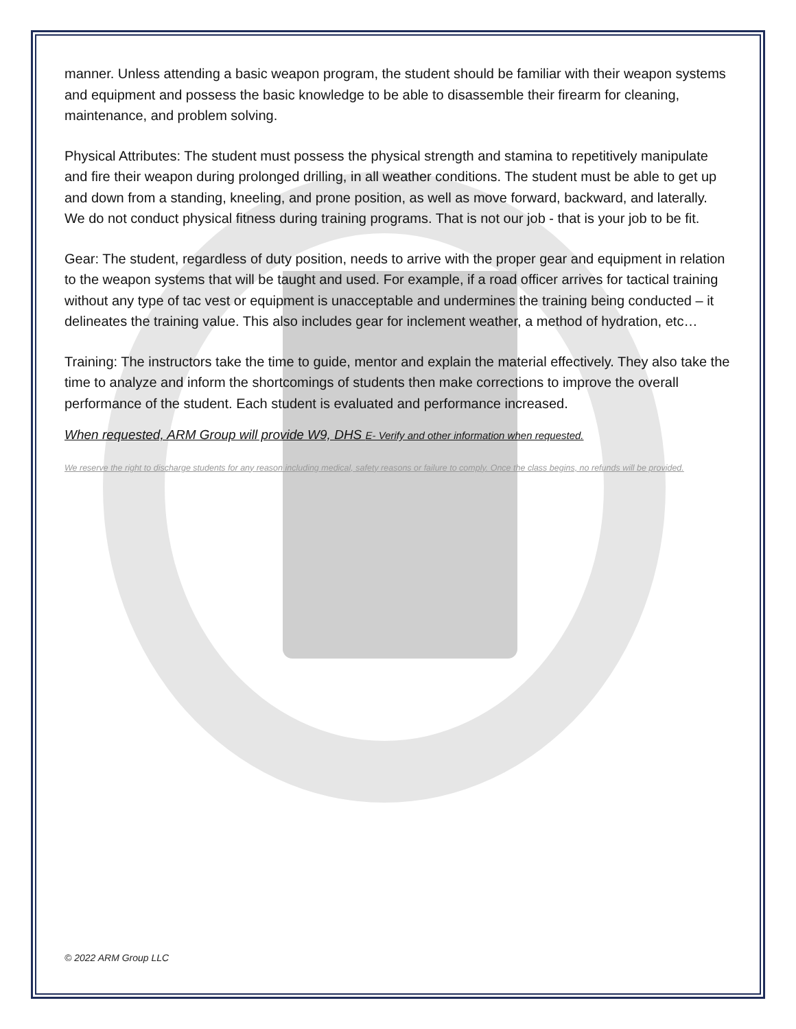manner. Unless attending a basic weapon program, the student should be familiar with their weapon systems and equipment and possess the basic knowledge to be able to disassemble their firearm for cleaning, maintenance, and problem solving.
Physical Attributes: The student must possess the physical strength and stamina to repetitively manipulate and fire their weapon during prolonged drilling, in all weather conditions. The student must be able to get up and down from a standing, kneeling, and prone position, as well as move forward, backward, and laterally. We do not conduct physical fitness during training programs. That is not our job - that is your job to be fit.
Gear: The student, regardless of duty position, needs to arrive with the proper gear and equipment in relation to the weapon systems that will be taught and used. For example, if a road officer arrives for tactical training without any type of tac vest or equipment is unacceptable and undermines the training being conducted – it delineates the training value. This also includes gear for inclement weather, a method of hydration, etc…
Training: The instructors take the time to guide, mentor and explain the material effectively. They also take the time to analyze and inform the shortcomings of students then make corrections to improve the overall performance of the student. Each student is evaluated and performance increased.
When requested, ARM Group will provide W9, DHS E- Verify and other information when requested.
We reserve the right to discharge students for any reason including medical, safety reasons or failure to comply. Once the class begins, no refunds will be provided.
© 2022 ARM Group LLC